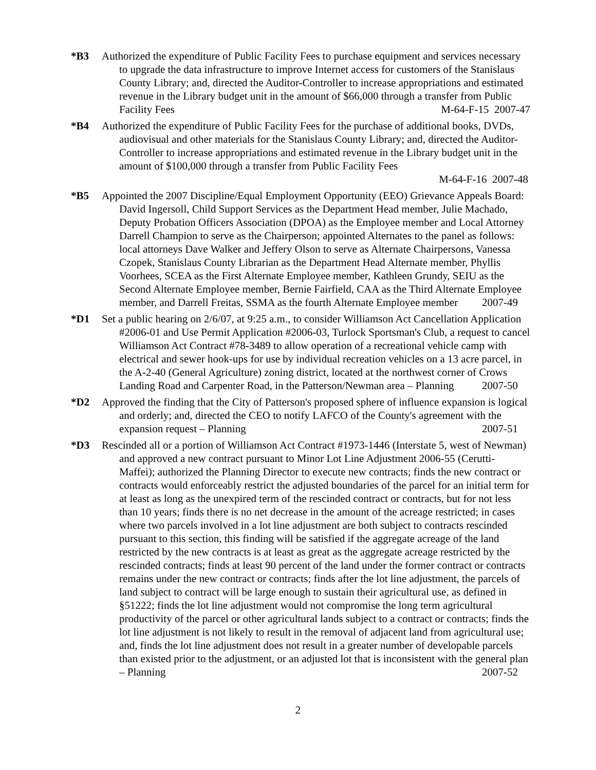*B3 Authorized the expenditure of Public Facility Fees to purchase equipment and services necessary to upgrade the data infrastructure to improve Internet access for customers of the Stanislaus County Library; and, directed the Auditor-Controller to increase appropriations and estimated revenue in the Library budget unit in the amount of $66,000 through a transfer from Public Facility Fees M-64-F-15 2007-47
*B4 Authorized the expenditure of Public Facility Fees for the purchase of additional books, DVDs, audiovisual and other materials for the Stanislaus County Library; and, directed the Auditor-Controller to increase appropriations and estimated revenue in the Library budget unit in the amount of $100,000 through a transfer from Public Facility Fees
M-64-F-16 2007-48
*B5 Appointed the 2007 Discipline/Equal Employment Opportunity (EEO) Grievance Appeals Board: David Ingersoll, Child Support Services as the Department Head member, Julie Machado, Deputy Probation Officers Association (DPOA) as the Employee member and Local Attorney Darrell Champion to serve as the Chairperson; appointed Alternates to the panel as follows: local attorneys Dave Walker and Jeffery Olson to serve as Alternate Chairpersons, Vanessa Czopek, Stanislaus County Librarian as the Department Head Alternate member, Phyllis Voorhees, SCEA as the First Alternate Employee member, Kathleen Grundy, SEIU as the Second Alternate Employee member, Bernie Fairfield, CAA as the Third Alternate Employee member, and Darrell Freitas, SSMA as the fourth Alternate Employee member 2007-49
*D1 Set a public hearing on 2/6/07, at 9:25 a.m., to consider Williamson Act Cancellation Application #2006-01 and Use Permit Application #2006-03, Turlock Sportsman's Club, a request to cancel Williamson Act Contract #78-3489 to allow operation of a recreational vehicle camp with electrical and sewer hook-ups for use by individual recreation vehicles on a 13 acre parcel, in the A-2-40 (General Agriculture) zoning district, located at the northwest corner of Crows Landing Road and Carpenter Road, in the Patterson/Newman area – Planning 2007-50
*D2 Approved the finding that the City of Patterson's proposed sphere of influence expansion is logical and orderly; and, directed the CEO to notify LAFCO of the County's agreement with the expansion request – Planning 2007-51
*D3 Rescinded all or a portion of Williamson Act Contract #1973-1446 (Interstate 5, west of Newman) and approved a new contract pursuant to Minor Lot Line Adjustment 2006-55 (Cerutti-Maffei); authorized the Planning Director to execute new contracts; finds the new contract or contracts would enforceably restrict the adjusted boundaries of the parcel for an initial term for at least as long as the unexpired term of the rescinded contract or contracts, but for not less than 10 years; finds there is no net decrease in the amount of the acreage restricted; in cases where two parcels involved in a lot line adjustment are both subject to contracts rescinded pursuant to this section, this finding will be satisfied if the aggregate acreage of the land restricted by the new contracts is at least as great as the aggregate acreage restricted by the rescinded contracts; finds at least 90 percent of the land under the former contract or contracts remains under the new contract or contracts; finds after the lot line adjustment, the parcels of land subject to contract will be large enough to sustain their agricultural use, as defined in §51222; finds the lot line adjustment would not compromise the long term agricultural productivity of the parcel or other agricultural lands subject to a contract or contracts; finds the lot line adjustment is not likely to result in the removal of adjacent land from agricultural use; and, finds the lot line adjustment does not result in a greater number of developable parcels than existed prior to the adjustment, or an adjusted lot that is inconsistent with the general plan – Planning 2007-52
2